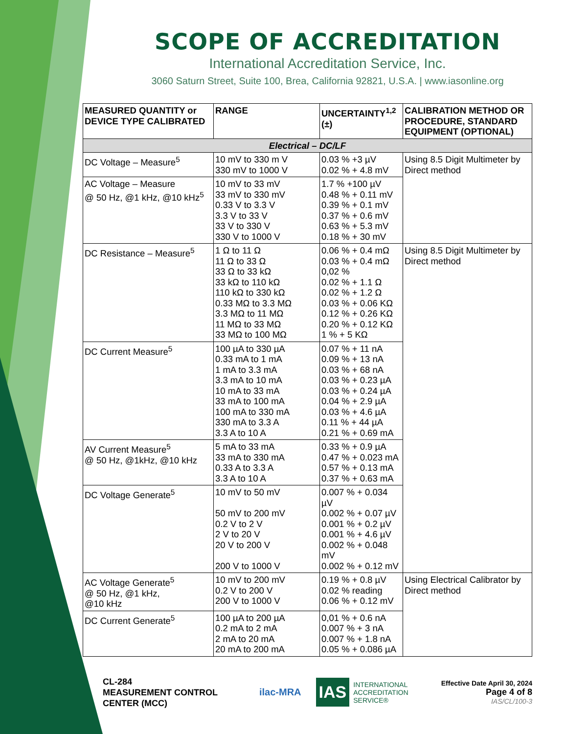SCOPE OF ACCREDITATION
International Accreditation Service, Inc.
3060 Saturn Street, Suite 100, Brea, California 92821, U.S.A. | www.iasonline.org
| MEASURED QUANTITY or DEVICE TYPE CALIBRATED | RANGE | UNCERTAINTY<sup>1,2</sup> (±) | CALIBRATION METHOD OR PROCEDURE, STANDARD EQUIPMENT (OPTIONAL) |
| --- | --- | --- | --- |
| Electrical – DC/LF | | | |
| DC Voltage – Measure<sup>5</sup> | 10 mV to 330 m V 330 mV to 1000 V | 0.03 % +3 µV 0.02 % + 4.8 mV | Using 8.5 Digit Multimeter by Direct method |
| AC Voltage – Measure @ 50 Hz, @1 kHz, @10 kHz<sup>5</sup> | 10 mV to 33 mV 33 mV to 330 mV 0.33 V to 3.3 V 3.3 V to 33 V 33 V to 330 V 330 V to 1000 V | 1.7 % +100 µV 0.48 % + 0.11 mV 0.39 % + 0.1 mV 0.37 % + 0.6 mV 0.63 % + 5.3 mV 0.18 % + 30 mV | |
| DC Resistance – Measure<sup>5</sup> | 1 Ω to 11 Ω 11 Ω to 33 Ω 33 Ω to 33 kΩ 33 kΩ to 110 kΩ 110 kΩ to 330 kΩ 0.33 MΩ to 3.3 MΩ 3.3 MΩ to 11 MΩ 11 MΩ to 33 MΩ 33 MΩ to 100 MΩ | 0.06 % + 0.4 mΩ 0.03 % + 0.4 mΩ 0,02 % 0.02 % + 1.1 Ω 0.02 % + 1.2 Ω 0.03 % + 0.06 KΩ 0.12 % + 0.26 KΩ 0.20 % + 0.12 KΩ 1 % + 5 KΩ | Using 8.5 Digit Multimeter by Direct method |
| DC Current Measure<sup>5</sup> | 100 µA to 330 µA 0.33 mA to 1 mA 1 mA to 3.3 mA 3.3 mA to 10 mA 10 mA to 33 mA 33 mA to 100 mA 100 mA to 330 mA 330 mA to 3.3 A 3.3 A to 10 A | 0.07 % + 11 nA 0.09 % + 13 nA 0.03 % + 68 nA 0.03 % + 0.23 µA 0.03 % + 0.24 µA 0.04 % + 2.9 µA 0.03 % + 4.6 µA 0.11 % + 44 µA 0.21 % + 0.69 mA | |
| AV Current Measure<sup>5</sup> @ 50 Hz, @1kHz, @10 kHz | 5 mA to 33 mA 33 mA to 330 mA 0.33 A to 3.3 A 3.3 A to 10 A | 0.33 % + 0.9 µA 0.47 % + 0.023 mA 0.57 % + 0.13 mA 0.37 % + 0.63 mA | |
| DC Voltage Generate<sup>5</sup> | 10 mV to 50 mV 50 mV to 200 mV 0.2 V to 2 V 2 V to 20 V 20 V to 200 V 200 V to 1000 V | 0.007 % + 0.034 µV 0.002 % + 0.07 µV 0.001 % + 0.2 µV 0.001 % + 4.6 µV 0.002 % + 0.048 mV 0.002 % + 0.12 mV | |
| AC Voltage Generate<sup>5</sup> @ 50 Hz, @1 kHz, @10 kHz | 10 mV to 200 mV 0.2 V to 200 V 200 V to 1000 V | 0.19 % + 0.8 µV 0.02 % reading 0.06 % + 0.12 mV | Using Electrical Calibrator by Direct method |
| DC Current Generate<sup>5</sup> | 100 µA to 200 µA 0.2 mA to 2 mA 2 mA to 20 mA 20 mA to 200 mA | 0,01 % + 0.6 nA 0.007 % + 3 nA 0.007 % + 1.8 nA 0.05 % + 0.086 µA | |
CL-284
MEASUREMENT CONTROL
CENTER (MCC)
ilac-MRA
IAS INTERNATIONAL
ACCREDITATION
SERVICE®
Effective Date April 30, 2024
Page 4 of 8
IAS/CL/100-3